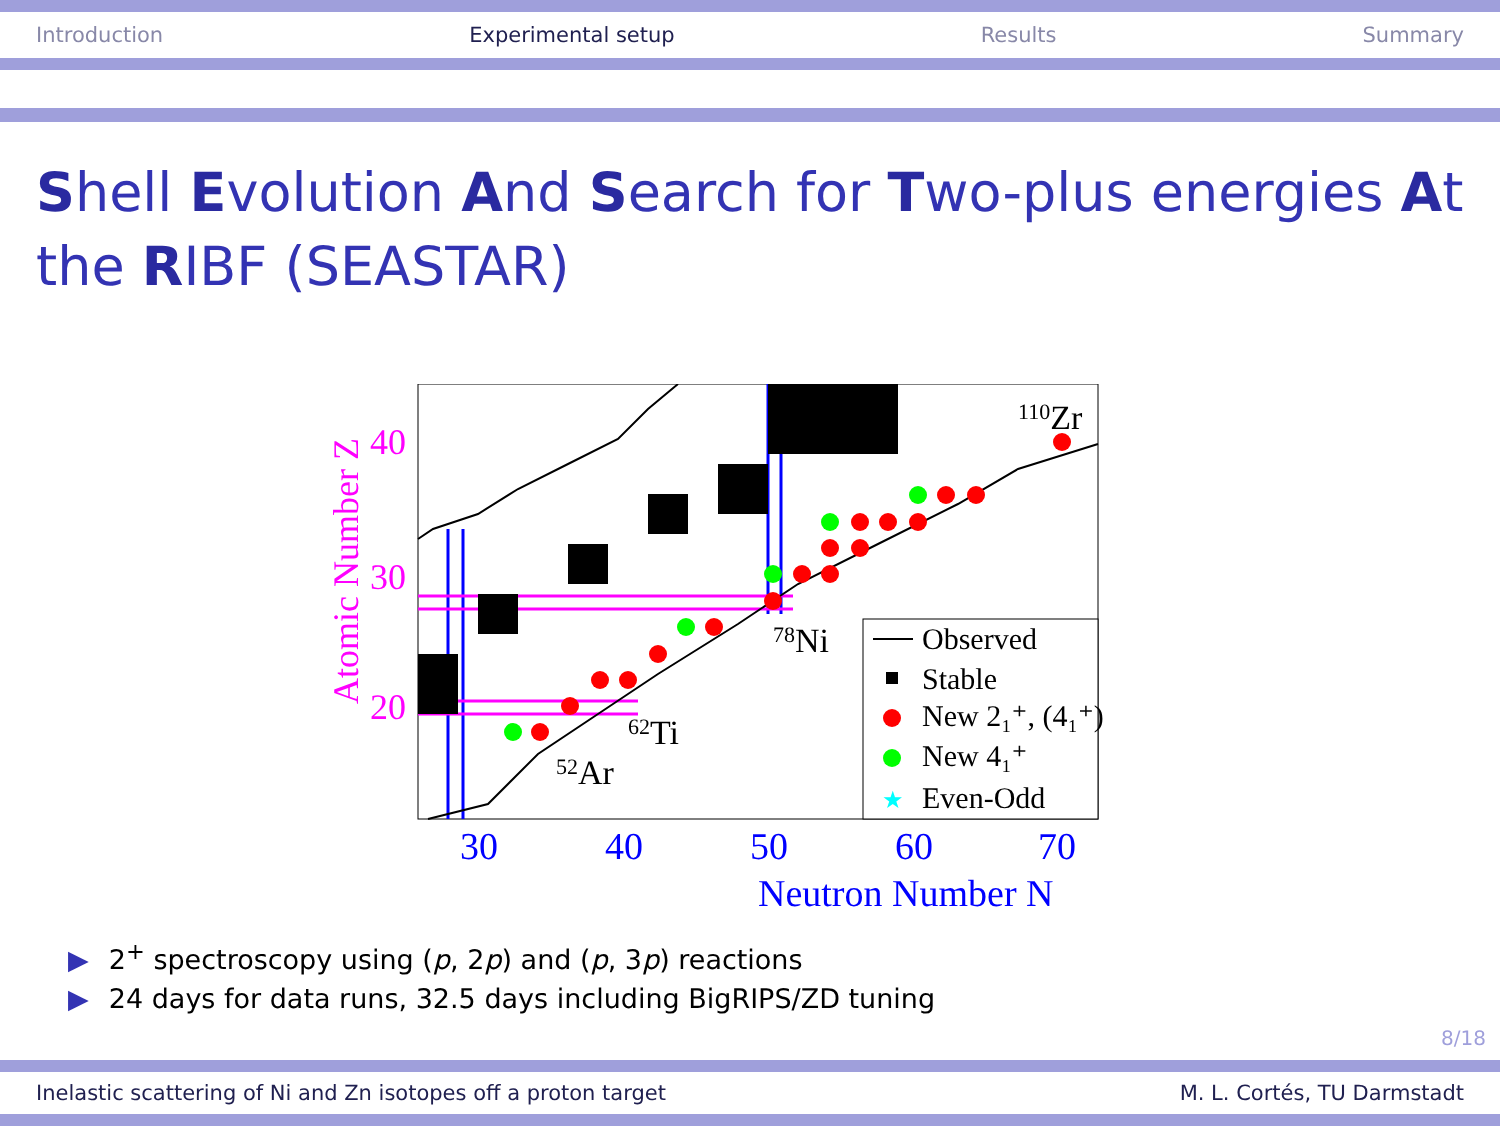Introduction Experimental setup Results Summary
Shell Evolution And Search for Two-plus energies At the RIBF (SEASTAR)
Atomic Number Z
40
30
20
30
40
50
60
70
Neutron Number N
52Ar
62Ti
78Ni
110Zr
Observed
Stable
New 2₁⁺, (4₁⁺)
New 4₁⁺
★
Even-Odd
▶ 2<sup>+</sup> spectroscopy using (p, 2p) and (p, 3p) reactions
▶ 24 days for data runs, 32.5 days including BigRIPS/ZD tuning
8/18
Inelastic scattering of Ni and Zn isotopes off a proton target M. L. Cortés, TU Darmstadt